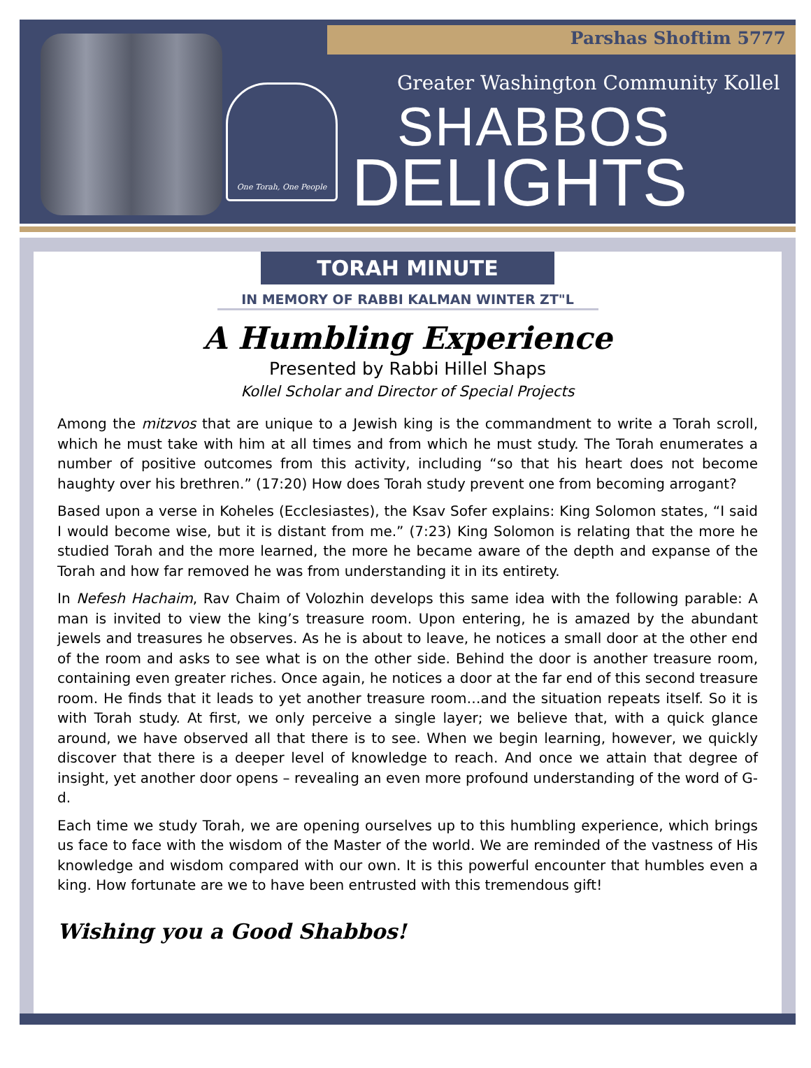Parshas Shoftim 5777
One Torah, One People
Greater Washington Community Kollel
SHABBOS
DELIGHTS
TORAH MINUTE
IN MEMORY OF RABBI KALMAN WINTER ZT"L
A Humbling Experience
Presented by Rabbi Hillel Shaps
Kollel Scholar and Director of Special Projects
Among the mitzvos that are unique to a Jewish king is the commandment to write a Torah scroll, which he must take with him at all times and from which he must study. The Torah enumerates a number of positive outcomes from this activity, including “so that his heart does not become haughty over his brethren.” (17:20) How does Torah study prevent one from becoming arrogant?
Based upon a verse in Koheles (Ecclesiastes), the Ksav Sofer explains: King Solomon states, “I said I would become wise, but it is distant from me.” (7:23) King Solomon is relating that the more he studied Torah and the more learned, the more he became aware of the depth and expanse of the Torah and how far removed he was from understanding it in its entirety.
In Nefesh Hachaim, Rav Chaim of Volozhin develops this same idea with the following parable: A man is invited to view the king’s treasure room. Upon entering, he is amazed by the abundant jewels and treasures he observes. As he is about to leave, he notices a small door at the other end of the room and asks to see what is on the other side. Behind the door is another treasure room, containing even greater riches. Once again, he notices a door at the far end of this second treasure room. He finds that it leads to yet another treasure room…and the situation repeats itself. So it is with Torah study. At first, we only perceive a single layer; we believe that, with a quick glance around, we have observed all that there is to see. When we begin learning, however, we quickly discover that there is a deeper level of knowledge to reach. And once we attain that degree of insight, yet another door opens – revealing an even more profound understanding of the word of G-d.
Each time we study Torah, we are opening ourselves up to this humbling experience, which brings us face to face with the wisdom of the Master of the world. We are reminded of the vastness of His knowledge and wisdom compared with our own. It is this powerful encounter that humbles even a king. How fortunate are we to have been entrusted with this tremendous gift!
Wishing you a Good Shabbos!